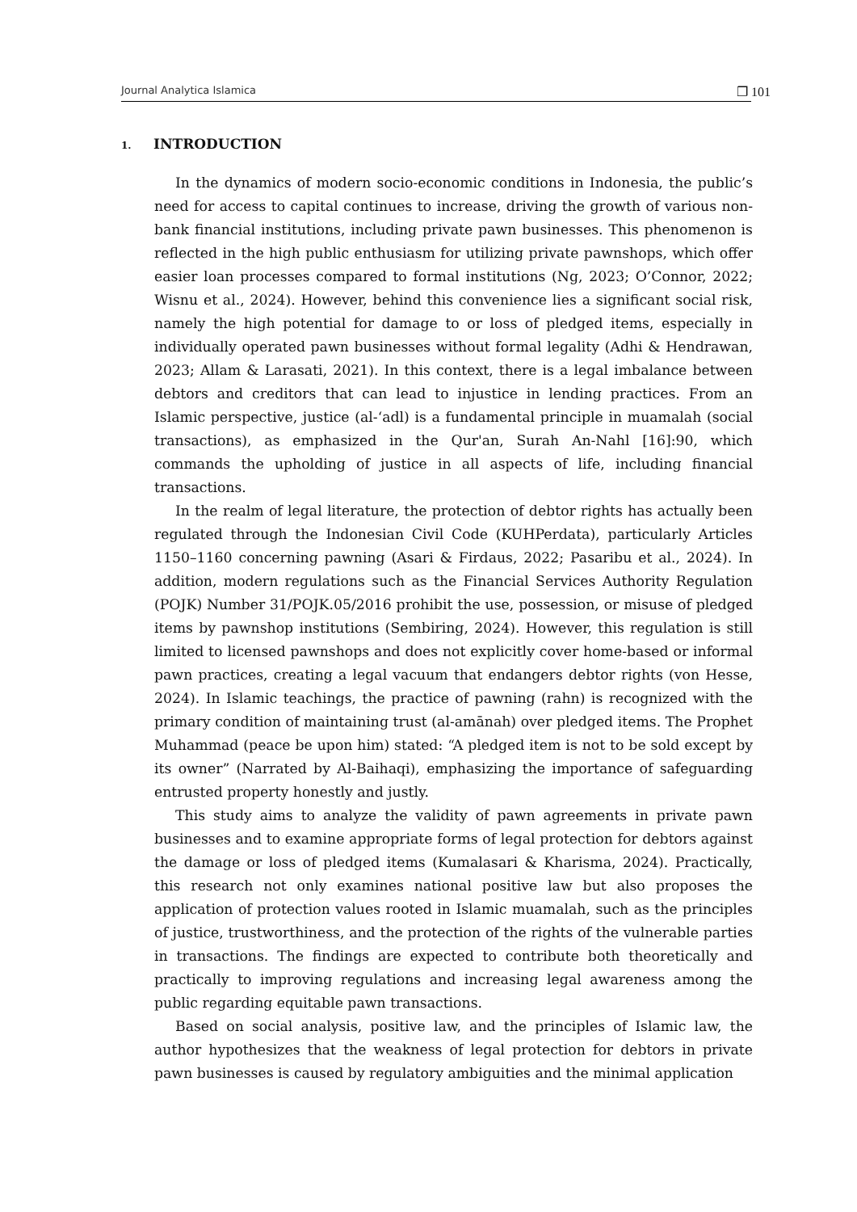Journal Analytica Islamica ❐ 101
1. INTRODUCTION
In the dynamics of modern socio-economic conditions in Indonesia, the public’s need for access to capital continues to increase, driving the growth of various non-bank financial institutions, including private pawn businesses. This phenomenon is reflected in the high public enthusiasm for utilizing private pawnshops, which offer easier loan processes compared to formal institutions (Ng, 2023; O’Connor, 2022; Wisnu et al., 2024). However, behind this convenience lies a significant social risk, namely the high potential for damage to or loss of pledged items, especially in individually operated pawn businesses without formal legality (Adhi & Hendrawan, 2023; Allam & Larasati, 2021). In this context, there is a legal imbalance between debtors and creditors that can lead to injustice in lending practices. From an Islamic perspective, justice (al-‘adl) is a fundamental principle in muamalah (social transactions), as emphasized in the Qur'an, Surah An-Nahl [16]:90, which commands the upholding of justice in all aspects of life, including financial transactions.
In the realm of legal literature, the protection of debtor rights has actually been regulated through the Indonesian Civil Code (KUHPerdata), particularly Articles 1150–1160 concerning pawning (Asari & Firdaus, 2022; Pasaribu et al., 2024). In addition, modern regulations such as the Financial Services Authority Regulation (POJK) Number 31/POJK.05/2016 prohibit the use, possession, or misuse of pledged items by pawnshop institutions (Sembiring, 2024). However, this regulation is still limited to licensed pawnshops and does not explicitly cover home-based or informal pawn practices, creating a legal vacuum that endangers debtor rights (von Hesse, 2024). In Islamic teachings, the practice of pawning (rahn) is recognized with the primary condition of maintaining trust (al-amānah) over pledged items. The Prophet Muhammad (peace be upon him) stated: “A pledged item is not to be sold except by its owner” (Narrated by Al-Baihaqi), emphasizing the importance of safeguarding entrusted property honestly and justly.
This study aims to analyze the validity of pawn agreements in private pawn businesses and to examine appropriate forms of legal protection for debtors against the damage or loss of pledged items (Kumalasari & Kharisma, 2024). Practically, this research not only examines national positive law but also proposes the application of protection values rooted in Islamic muamalah, such as the principles of justice, trustworthiness, and the protection of the rights of the vulnerable parties in transactions. The findings are expected to contribute both theoretically and practically to improving regulations and increasing legal awareness among the public regarding equitable pawn transactions.
Based on social analysis, positive law, and the principles of Islamic law, the author hypothesizes that the weakness of legal protection for debtors in private pawn businesses is caused by regulatory ambiguities and the minimal application